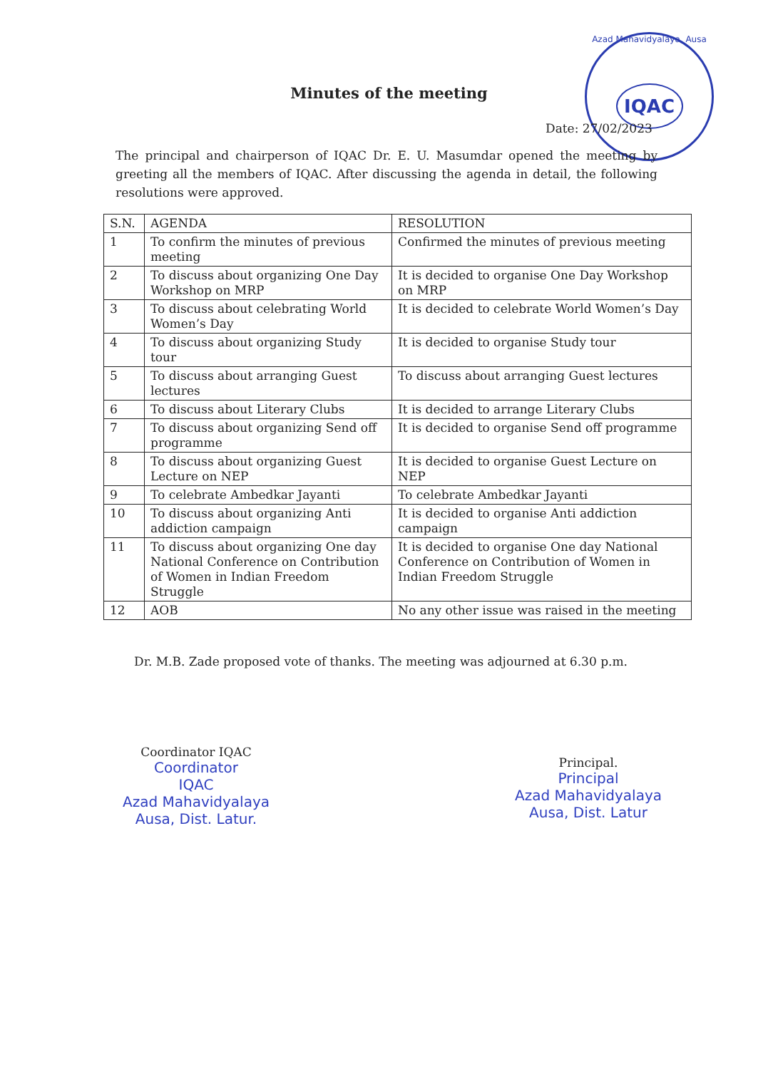Minutes of the meeting
Azad Mahavidyalaya, Ausa
IQAC
Date: 27/02/2023
The principal and chairperson of IQAC Dr. E. U. Masumdar opened the meeting by greeting all the members of IQAC. After discussing the agenda in detail, the following resolutions were approved.
| S.N. | AGENDA | RESOLUTION |
| --- | --- | --- |
| 1 | To confirm the minutes of previous meeting | Confirmed the minutes of previous meeting |
| 2 | To discuss about organizing One Day Workshop on MRP | It is decided to organise One Day Workshop on MRP |
| 3 | To discuss about celebrating World Women’s Day | It is decided to celebrate World Women’s Day |
| 4 | To discuss about organizing Study tour | It is decided to organise Study tour |
| 5 | To discuss about arranging Guest lectures | To discuss about arranging Guest lectures |
| 6 | To discuss about Literary Clubs | It is decided to arrange Literary Clubs |
| 7 | To discuss about organizing Send off programme | It is decided to organise Send off programme |
| 8 | To discuss about organizing Guest Lecture on NEP | It is decided to organise Guest Lecture on NEP |
| 9 | To celebrate Ambedkar Jayanti | To celebrate Ambedkar Jayanti |
| 10 | To discuss about organizing Anti addiction campaign | It is decided to organise Anti addiction campaign |
| 11 | To discuss about organizing One day National Conference on Contribution of Women in Indian Freedom Struggle | It is decided to organise One day National Conference on Contribution of Women in Indian Freedom Struggle |
| 12 | AOB | No any other issue was raised in the meeting |
Dr. M.B. Zade proposed vote of thanks. The meeting was adjourned at 6.30 p.m.
Coordinator IQAC
Coordinator
IQAC
Azad Mahavidyalaya
Ausa, Dist. Latur.
Principal.
Principal
Azad Mahavidyalaya
Ausa, Dist. Latur